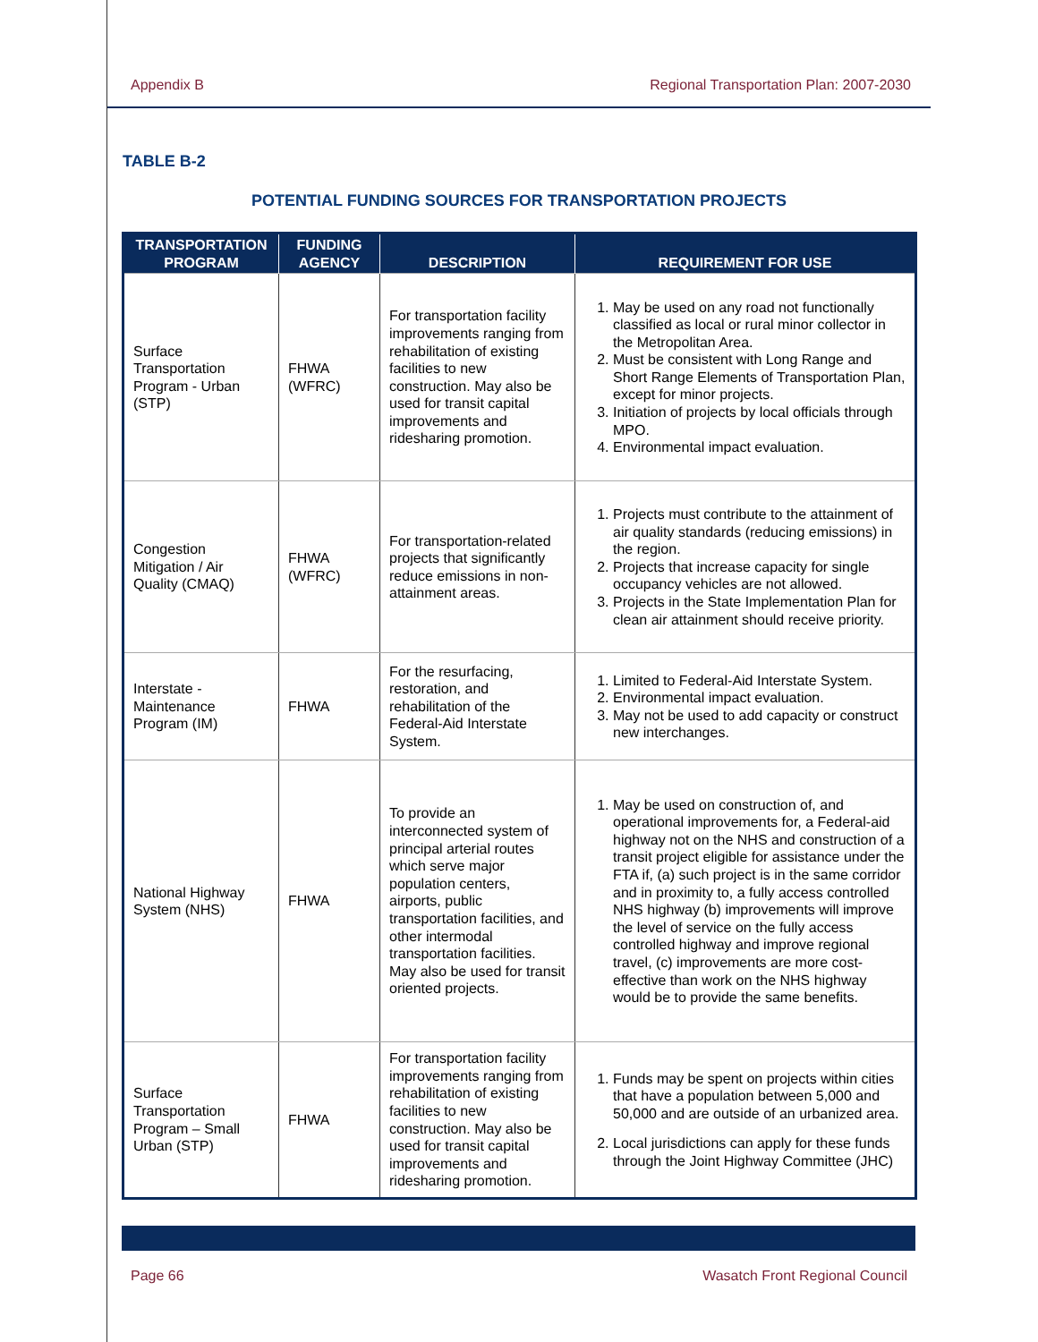Appendix B Regional Transportation Plan: 2007-2030
TABLE B-2
POTENTIAL FUNDING SOURCES FOR TRANSPORTATION PROJECTS
| TRANSPORTATION PROGRAM | FUNDING AGENCY | DESCRIPTION | REQUIREMENT FOR USE |
| --- | --- | --- | --- |
| Surface Transportation Program - Urban (STP) | FHWA (WFRC) | For transportation facility improvements ranging from rehabilitation of existing facilities to new construction. May also be used for transit capital improvements and ridesharing promotion. | 1. May be used on any road not functionally classified as local or rural minor collector in the Metropolitan Area. 2. Must be consistent with Long Range and Short Range Elements of Transportation Plan, except for minor projects. 3. Initiation of projects by local officials through MPO. 4. Environmental impact evaluation. |
| Congestion Mitigation / Air Quality (CMAQ) | FHWA (WFRC) | For transportation-related projects that significantly reduce emissions in non-attainment areas. | 1. Projects must contribute to the attainment of air quality standards (reducing emissions) in the region. 2. Projects that increase capacity for single occupancy vehicles are not allowed. 3. Projects in the State Implementation Plan for clean air attainment should receive priority. |
| Interstate - Maintenance Program (IM) | FHWA | For the resurfacing, restoration, and rehabilitation of the Federal-Aid Interstate System. | 1. Limited to Federal-Aid Interstate System. 2. Environmental impact evaluation. 3. May not be used to add capacity or construct new interchanges. |
| National Highway System (NHS) | FHWA | To provide an interconnected system of principal arterial routes which serve major population centers, airports, public transportation facilities, and other intermodal transportation facilities. May also be used for transit oriented projects. | 1. May be used on construction of, and operational improvements for, a Federal-aid highway not on the NHS and construction of a transit project eligible for assistance under the FTA if, (a) such project is in the same corridor and in proximity to, a fully access controlled NHS highway (b) improvements will improve the level of service on the fully access controlled highway and improve regional travel, (c) improvements are more cost-effective than work on the NHS highway would be to provide the same benefits. |
| Surface Transportation Program – Small Urban (STP) | FHWA | For transportation facility improvements ranging from rehabilitation of existing facilities to new construction. May also be used for transit capital improvements and ridesharing promotion. | 1. Funds may be spent on projects within cities that have a population between 5,000 and 50,000 and are outside of an urbanized area. 2. Local jurisdictions can apply for these funds through the Joint Highway Committee (JHC) |
Page 66 Wasatch Front Regional Council